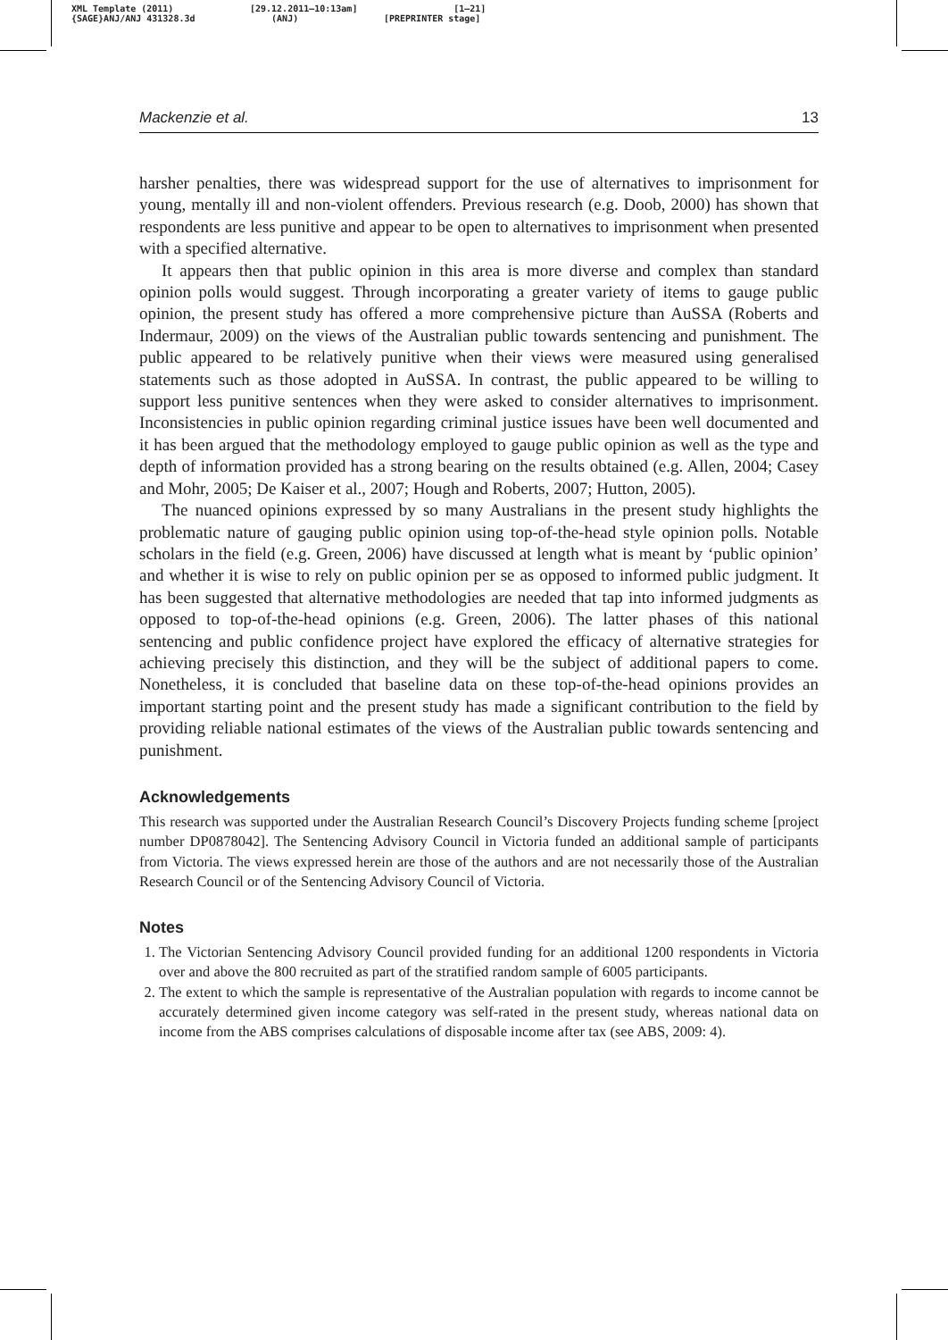XML Template (2011)
{SAGE}ANJ/ANJ 431328.3d
[29.12.2011–10:13am]
(ANJ)
[1–21]
[PREPRINTER stage]
Mackenzie et al. 13
harsher penalties, there was widespread support for the use of alternatives to imprisonment for young, mentally ill and non-violent offenders. Previous research (e.g. Doob, 2000) has shown that respondents are less punitive and appear to be open to alternatives to imprisonment when presented with a specified alternative.
It appears then that public opinion in this area is more diverse and complex than standard opinion polls would suggest. Through incorporating a greater variety of items to gauge public opinion, the present study has offered a more comprehensive picture than AuSSA (Roberts and Indermaur, 2009) on the views of the Australian public towards sentencing and punishment. The public appeared to be relatively punitive when their views were measured using generalised statements such as those adopted in AuSSA. In contrast, the public appeared to be willing to support less punitive sentences when they were asked to consider alternatives to imprisonment. Inconsistencies in public opinion regarding criminal justice issues have been well documented and it has been argued that the methodology employed to gauge public opinion as well as the type and depth of information provided has a strong bearing on the results obtained (e.g. Allen, 2004; Casey and Mohr, 2005; De Kaiser et al., 2007; Hough and Roberts, 2007; Hutton, 2005).
The nuanced opinions expressed by so many Australians in the present study highlights the problematic nature of gauging public opinion using top-of-the-head style opinion polls. Notable scholars in the field (e.g. Green, 2006) have discussed at length what is meant by ‘public opinion’ and whether it is wise to rely on public opinion per se as opposed to informed public judgment. It has been suggested that alternative methodologies are needed that tap into informed judgments as opposed to top-of-the-head opinions (e.g. Green, 2006). The latter phases of this national sentencing and public confidence project have explored the efficacy of alternative strategies for achieving precisely this distinction, and they will be the subject of additional papers to come. Nonetheless, it is concluded that baseline data on these top-of-the-head opinions provides an important starting point and the present study has made a significant contribution to the field by providing reliable national estimates of the views of the Australian public towards sentencing and punishment.
Acknowledgements
This research was supported under the Australian Research Council’s Discovery Projects funding scheme [project number DP0878042]. The Sentencing Advisory Council in Victoria funded an additional sample of participants from Victoria. The views expressed herein are those of the authors and are not necessarily those of the Australian Research Council or of the Sentencing Advisory Council of Victoria.
Notes
1. The Victorian Sentencing Advisory Council provided funding for an additional 1200 respondents in Victoria over and above the 800 recruited as part of the stratified random sample of 6005 participants.
2. The extent to which the sample is representative of the Australian population with regards to income cannot be accurately determined given income category was self-rated in the present study, whereas national data on income from the ABS comprises calculations of disposable income after tax (see ABS, 2009: 4).